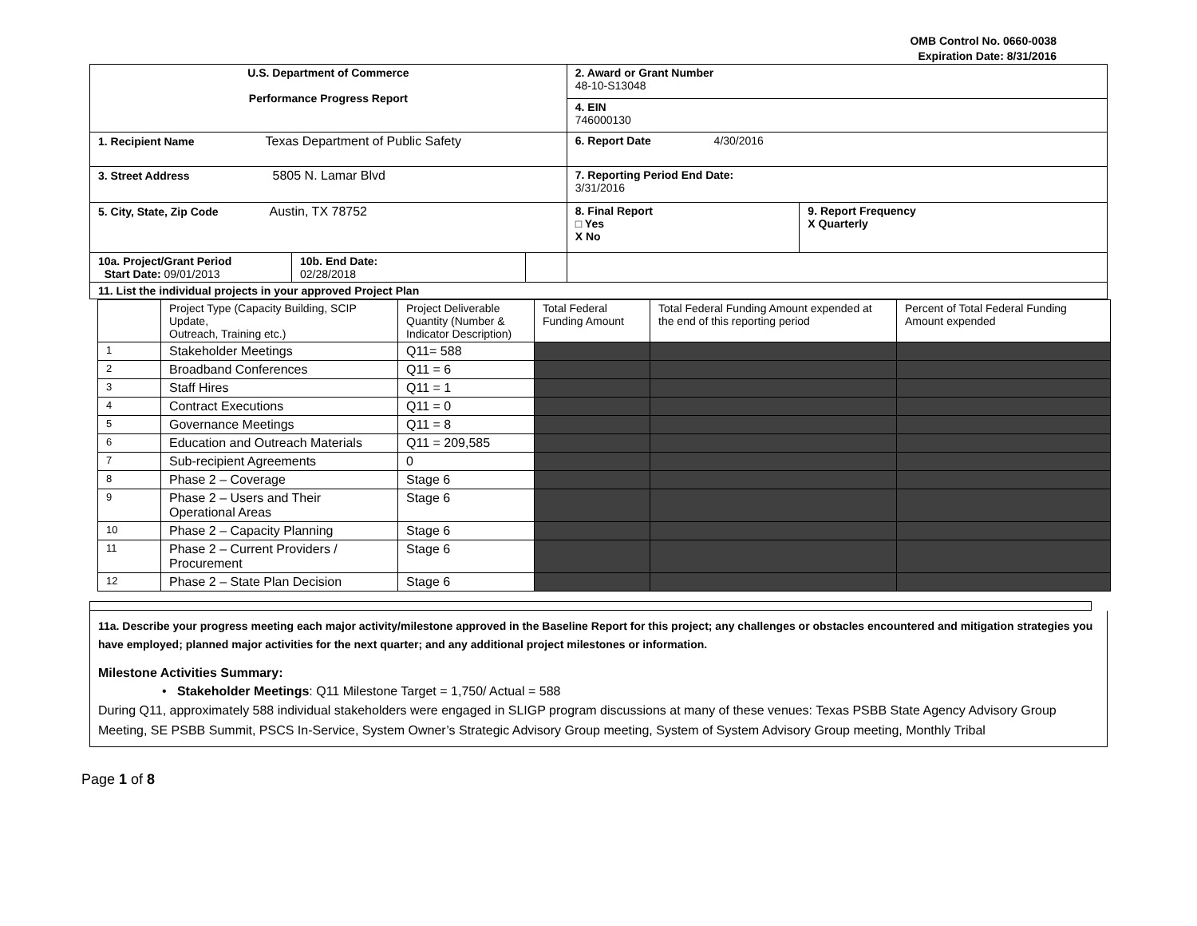OMB Control No. 0660-0038
Expiration Date: 8/31/2016
| U.S. Department of Commerce Performance Progress Report | | | 2. Award or Grant Number 48-10-S13048 4. EIN 746000130 | |
| 1. Recipient Name Texas Department of Public Safety | | | 6. Report Date 4/30/2016 | |
| 3. Street Address 5805 N. Lamar Blvd | | | 7. Reporting Period End Date: 3/31/2016 | |
| 5. City, State, Zip Code Austin, TX 78752 | | | 8. Final Report □ Yes X No | 9. Report Frequency X Quarterly |
| 10a. Project/Grant Period Start Date: 09/01/2013 | 10b. End Date: 02/28/2018 | | | |
| 11. List the individual projects in your approved Project Plan | | | | |
| | Project Type (Capacity Building, SCIP Update, Outreach, Training etc.) | Project Deliverable Quantity (Number & Indicator Description) | Total Federal Funding Amount | Total Federal Funding Amount expended at the end of this reporting period | Percent of Total Federal Funding Amount expended |
| --- | --- | --- | --- | --- | --- |
| 1 | Stakeholder Meetings | Q11= 588 | | | |
| 2 | Broadband Conferences | Q11 = 6 | | | |
| 3 | Staff Hires | Q11 = 1 | | | |
| 4 | Contract Executions | Q11 = 0 | | | |
| 5 | Governance Meetings | Q11 = 8 | | | |
| 6 | Education and Outreach Materials | Q11 = 209,585 | | | |
| 7 | Sub-recipient Agreements | 0 | | | |
| 8 | Phase 2 – Coverage | Stage 6 | | | |
| 9 | Phase 2 – Users and Their Operational Areas | Stage 6 | | | |
| 10 | Phase 2 – Capacity Planning | Stage 6 | | | |
| 11 | Phase 2 – Current Providers / Procurement | Stage 6 | | | |
| 12 | Phase 2 – State Plan Decision | Stage 6 | | | |
11a. Describe your progress meeting each major activity/milestone approved in the Baseline Report for this project; any challenges or obstacles encountered and mitigation strategies you have employed; planned major activities for the next quarter; and any additional project milestones or information.
Milestone Activities Summary:
• Stakeholder Meetings: Q11 Milestone Target = 1,750/ Actual = 588
During Q11, approximately 588 individual stakeholders were engaged in SLIGP program discussions at many of these venues: Texas PSBB State Agency Advisory Group Meeting, SE PSBB Summit, PSCS In-Service, System Owner’s Strategic Advisory Group meeting, System of System Advisory Group meeting, Monthly Tribal
Page 1 of 8